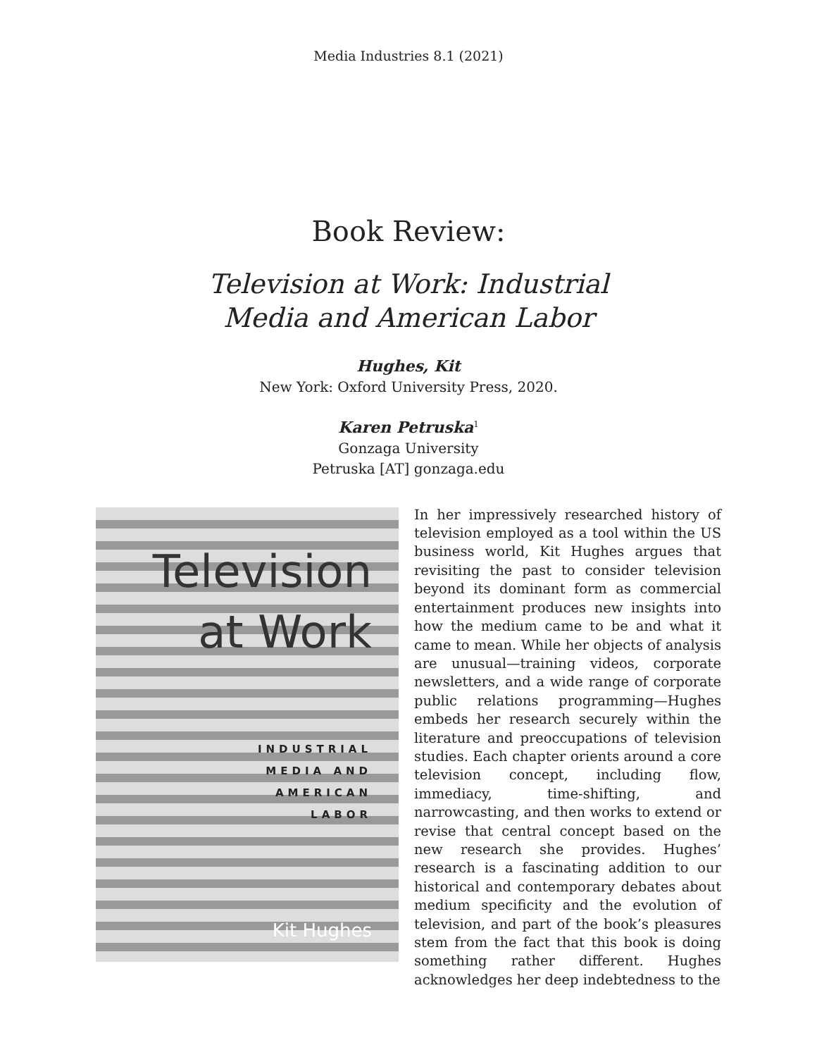Media Industries 8.1 (2021)
Book Review:
Television at Work: Industrial
Media and American Labor
Hughes, Kit
New York: Oxford University Press, 2020.
Karen Petruska<sup>1</sup>
Gonzaga University
Petruska [AT] gonzaga.edu
Television
at Work
INDUSTRIAL
MEDIA AND
AMERICAN
LABOR
Kit Hughes
In her impressively researched history of television employed as a tool within the US business world, Kit Hughes argues that revisiting the past to consider television beyond its dominant form as commercial entertainment produces new insights into how the medium came to be and what it came to mean. While her objects of analysis are unusual—training videos, corporate newsletters, and a wide range of corporate public relations programming—Hughes embeds her research securely within the literature and preoccupations of television studies. Each chapter orients around a core television concept, including flow, immediacy, time-shifting, and narrowcasting, and then works to extend or revise that central concept based on the new research she provides. Hughes’ research is a fascinating addition to our historical and contemporary debates about medium specificity and the evolution of television, and part of the book’s pleasures stem from the fact that this book is doing something rather different. Hughes acknowledges her deep indebtedness to the